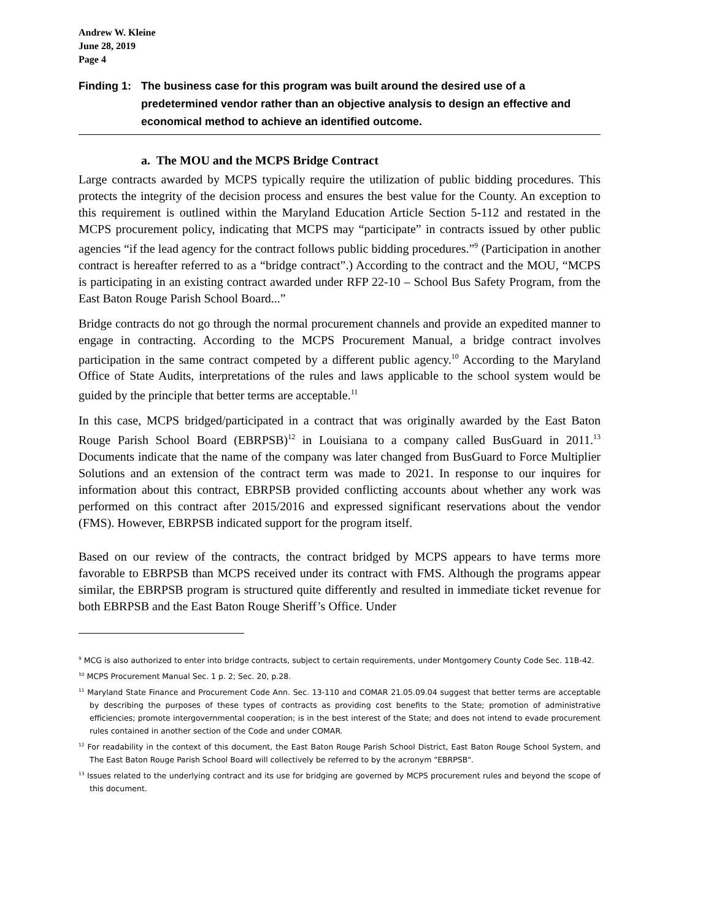Andrew W. Kleine
June 28, 2019
Page 4
Finding 1:
The business case for this program was built around the desired use of a predetermined vendor rather than an objective analysis to design an effective and economical method to achieve an identified outcome.
a. The MOU and the MCPS Bridge Contract
Large contracts awarded by MCPS typically require the utilization of public bidding procedures. This protects the integrity of the decision process and ensures the best value for the County. An exception to this requirement is outlined within the Maryland Education Article Section 5-112 and restated in the MCPS procurement policy, indicating that MCPS may “participate” in contracts issued by other public agencies “if the lead agency for the contract follows public bidding procedures.”<sup>9</sup> (Participation in another contract is hereafter referred to as a “bridge contract”.) According to the contract and the MOU, “MCPS is participating in an existing contract awarded under RFP 22-10 – School Bus Safety Program, from the East Baton Rouge Parish School Board...”
Bridge contracts do not go through the normal procurement channels and provide an expedited manner to engage in contracting. According to the MCPS Procurement Manual, a bridge contract involves participation in the same contract competed by a different public agency.<sup>10</sup> According to the Maryland Office of State Audits, interpretations of the rules and laws applicable to the school system would be guided by the principle that better terms are acceptable.<sup>11</sup>
In this case, MCPS bridged/participated in a contract that was originally awarded by the East Baton Rouge Parish School Board (EBRPSB)<sup>12</sup> in Louisiana to a company called BusGuard in 2011.<sup>13</sup> Documents indicate that the name of the company was later changed from BusGuard to Force Multiplier Solutions and an extension of the contract term was made to 2021. In response to our inquires for information about this contract, EBRPSB provided conflicting accounts about whether any work was performed on this contract after 2015/2016 and expressed significant reservations about the vendor (FMS). However, EBRPSB indicated support for the program itself.
Based on our review of the contracts, the contract bridged by MCPS appears to have terms more favorable to EBRPSB than MCPS received under its contract with FMS. Although the programs appear similar, the EBRPSB program is structured quite differently and resulted in immediate ticket revenue for both EBRPSB and the East Baton Rouge Sheriff’s Office. Under
<sup>9</sup> MCG is also authorized to enter into bridge contracts, subject to certain requirements, under Montgomery County Code Sec. 11B-42.
<sup>10</sup> MCPS Procurement Manual Sec. 1 p. 2; Sec. 20, p.28.
<sup>11</sup> Maryland State Finance and Procurement Code Ann. Sec. 13-110 and COMAR 21.05.09.04 suggest that better terms are acceptable by describing the purposes of these types of contracts as providing cost benefits to the State; promotion of administrative efficiencies; promote intergovernmental cooperation; is in the best interest of the State; and does not intend to evade procurement rules contained in another section of the Code and under COMAR.
<sup>12</sup> For readability in the context of this document, the East Baton Rouge Parish School District, East Baton Rouge School System, and The East Baton Rouge Parish School Board will collectively be referred to by the acronym "EBRPSB".
<sup>13</sup> Issues related to the underlying contract and its use for bridging are governed by MCPS procurement rules and beyond the scope of this document.